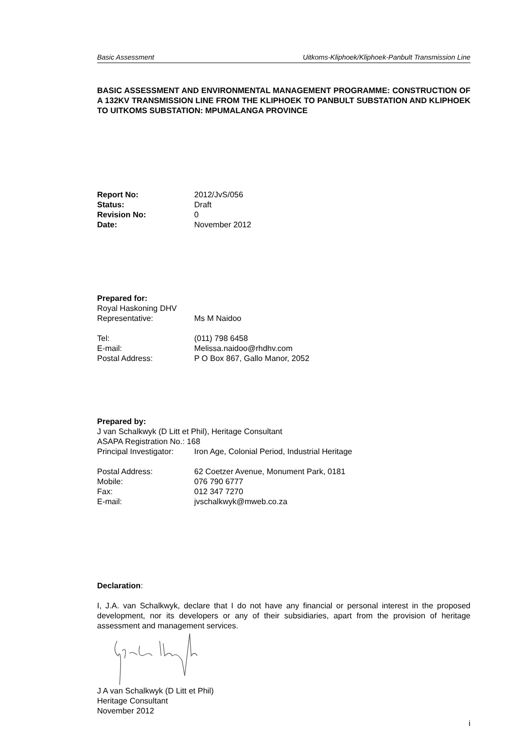Basic Assessment Uitkoms-Kliphoek/Kliphoek-Panbult Transmission Line
BASIC ASSESSMENT AND ENVIRONMENTAL MANAGEMENT PROGRAMME: CONSTRUCTION OF A 132KV TRANSMISSION LINE FROM THE KLIPHOEK TO PANBULT SUBSTATION AND KLIPHOEK TO UITKOMS SUBSTATION: MPUMALANGA PROVINCE
Report No: 2012/JvS/056
Status: Draft
Revision No: 0
Date: November 2012
Prepared for:
Royal Haskoning DHV
Representative: Ms M Naidoo
Tel: (011) 798 6458
E-mail: Melissa.naidoo@rhdhv.com
Postal Address: P O Box 867, Gallo Manor, 2052
Prepared by:
J van Schalkwyk (D Litt et Phil), Heritage Consultant
ASAPA Registration No.: 168
Principal Investigator: Iron Age, Colonial Period, Industrial Heritage
Postal Address: 62 Coetzer Avenue, Monument Park, 0181
Mobile: 076 790 6777
Fax: 012 347 7270
E-mail: jvschalkwyk@mweb.co.za
Declaration:
I, J.A. van Schalkwyk, declare that I do not have any financial or personal interest in the proposed development, nor its developers or any of their subsidiaries, apart from the provision of heritage assessment and management services.
J A van Schalkwyk (D Litt et Phil)
Heritage Consultant
November 2012
i